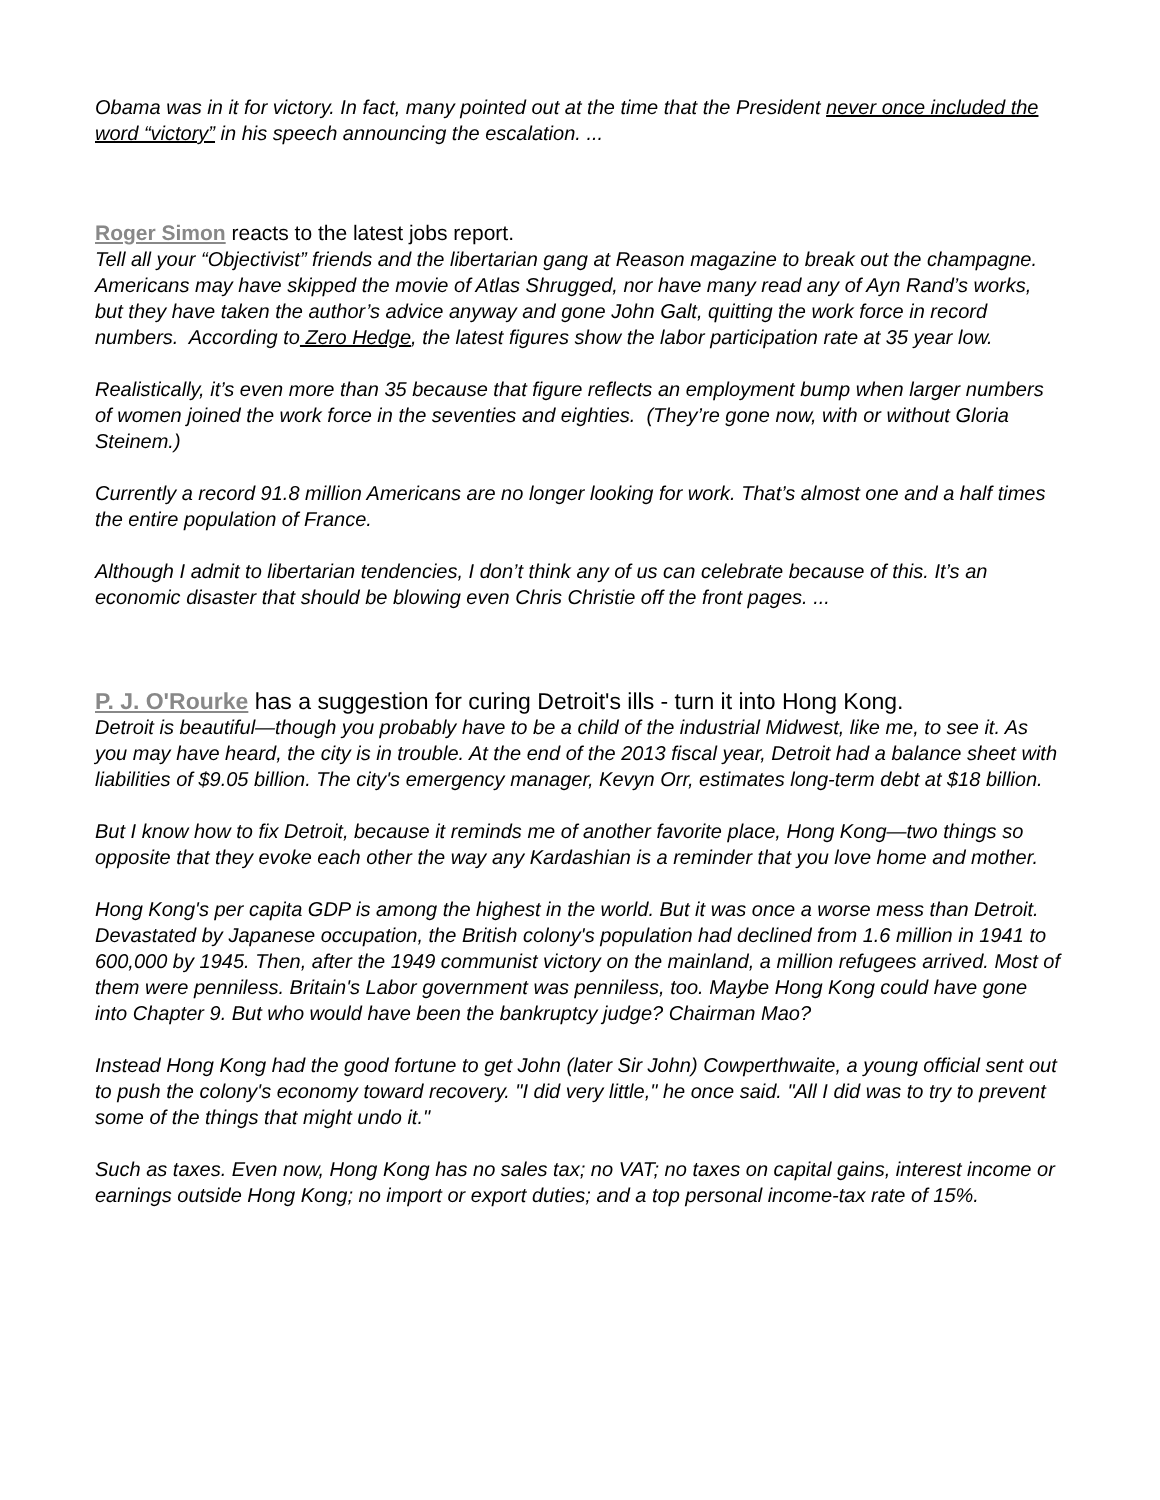Obama was in it for victory. In fact, many pointed out at the time that the President never once included the word “victory” in his speech announcing the escalation. ...
Roger Simon reacts to the latest jobs report.
Tell all your “Objectivist” friends and the libertarian gang at Reason magazine to break out the champagne. Americans may have skipped the movie of Atlas Shrugged, nor have many read any of Ayn Rand’s works, but they have taken the author’s advice anyway and gone John Galt, quitting the work force in record numbers. According to Zero Hedge, the latest figures show the labor participation rate at 35 year low.
Realistically, it’s even more than 35 because that figure reflects an employment bump when larger numbers of women joined the work force in the seventies and eighties. (They’re gone now, with or without Gloria Steinem.)
Currently a record 91.8 million Americans are no longer looking for work. That’s almost one and a half times the entire population of France.
Although I admit to libertarian tendencies, I don’t think any of us can celebrate because of this. It’s an economic disaster that should be blowing even Chris Christie off the front pages. ...
P. J. O'Rourke has a suggestion for curing Detroit's ills - turn it into Hong Kong.
Detroit is beautiful—though you probably have to be a child of the industrial Midwest, like me, to see it. As you may have heard, the city is in trouble. At the end of the 2013 fiscal year, Detroit had a balance sheet with liabilities of $9.05 billion. The city's emergency manager, Kevyn Orr, estimates long-term debt at $18 billion.
But I know how to fix Detroit, because it reminds me of another favorite place, Hong Kong—two things so opposite that they evoke each other the way any Kardashian is a reminder that you love home and mother.
Hong Kong's per capita GDP is among the highest in the world. But it was once a worse mess than Detroit. Devastated by Japanese occupation, the British colony's population had declined from 1.6 million in 1941 to 600,000 by 1945. Then, after the 1949 communist victory on the mainland, a million refugees arrived. Most of them were penniless. Britain's Labor government was penniless, too. Maybe Hong Kong could have gone into Chapter 9. But who would have been the bankruptcy judge? Chairman Mao?
Instead Hong Kong had the good fortune to get John (later Sir John) Cowperthwaite, a young official sent out to push the colony's economy toward recovery. "I did very little," he once said. "All I did was to try to prevent some of the things that might undo it."
Such as taxes. Even now, Hong Kong has no sales tax; no VAT; no taxes on capital gains, interest income or earnings outside Hong Kong; no import or export duties; and a top personal income-tax rate of 15%.